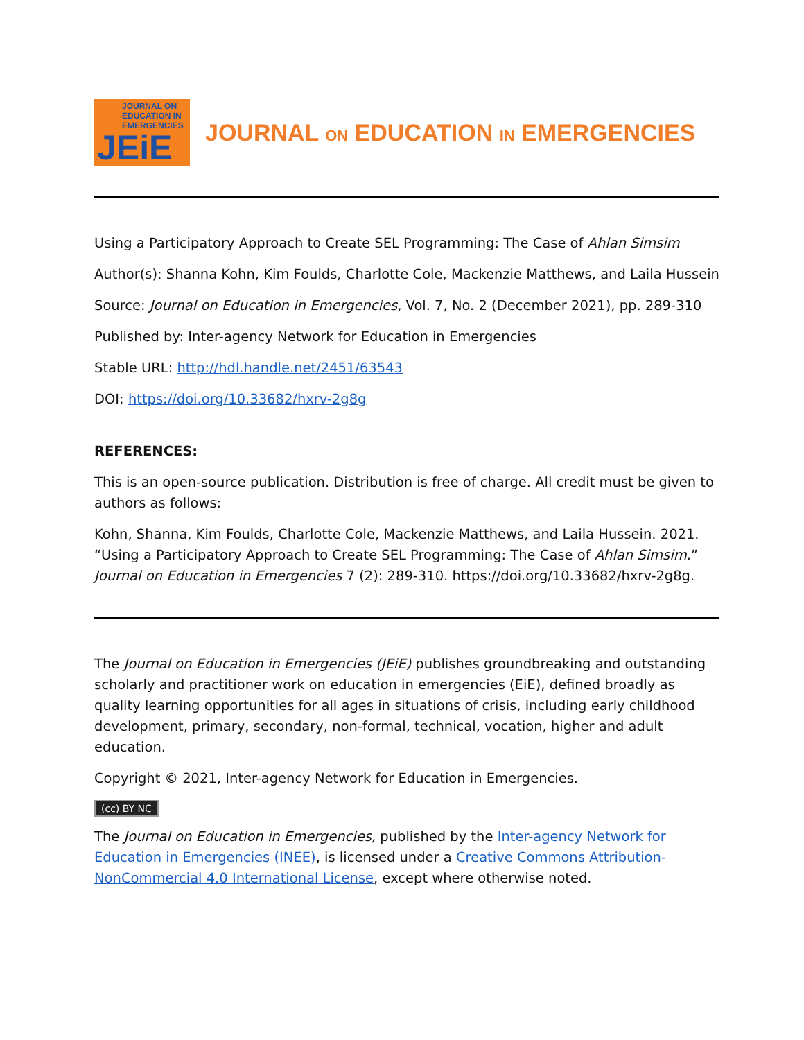JOURNAL ON
EDUCATION IN
EMERGENCIES
JEiE
JOURNAL ON EDUCATION IN EMERGENCIES
Using a Participatory Approach to Create SEL Programming: The Case of Ahlan Simsim
Author(s): Shanna Kohn, Kim Foulds, Charlotte Cole, Mackenzie Matthews, and Laila Hussein
Source: Journal on Education in Emergencies, Vol. 7, No. 2 (December 2021), pp. 289-310
Published by: Inter-agency Network for Education in Emergencies
Stable URL: http://hdl.handle.net/2451/63543
DOI: https://doi.org/10.33682/hxrv-2g8g
REFERENCES:
This is an open-source publication. Distribution is free of charge. All credit must be given to authors as follows:
Kohn, Shanna, Kim Foulds, Charlotte Cole, Mackenzie Matthews, and Laila Hussein. 2021. “Using a Participatory Approach to Create SEL Programming: The Case of Ahlan Simsim.” Journal on Education in Emergencies 7 (2): 289-310. https://doi.org/10.33682/hxrv-2g8g.
The Journal on Education in Emergencies (JEiE) publishes groundbreaking and outstanding scholarly and practitioner work on education in emergencies (EiE), defined broadly as quality learning opportunities for all ages in situations of crisis, including early childhood development, primary, secondary, non-formal, technical, vocation, higher and adult education.
Copyright © 2021, Inter-agency Network for Education in Emergencies.
(cc) BY NC
The Journal on Education in Emergencies, published by the Inter-agency Network for Education in Emergencies (INEE), is licensed under a Creative Commons Attribution-NonCommercial 4.0 International License, except where otherwise noted.